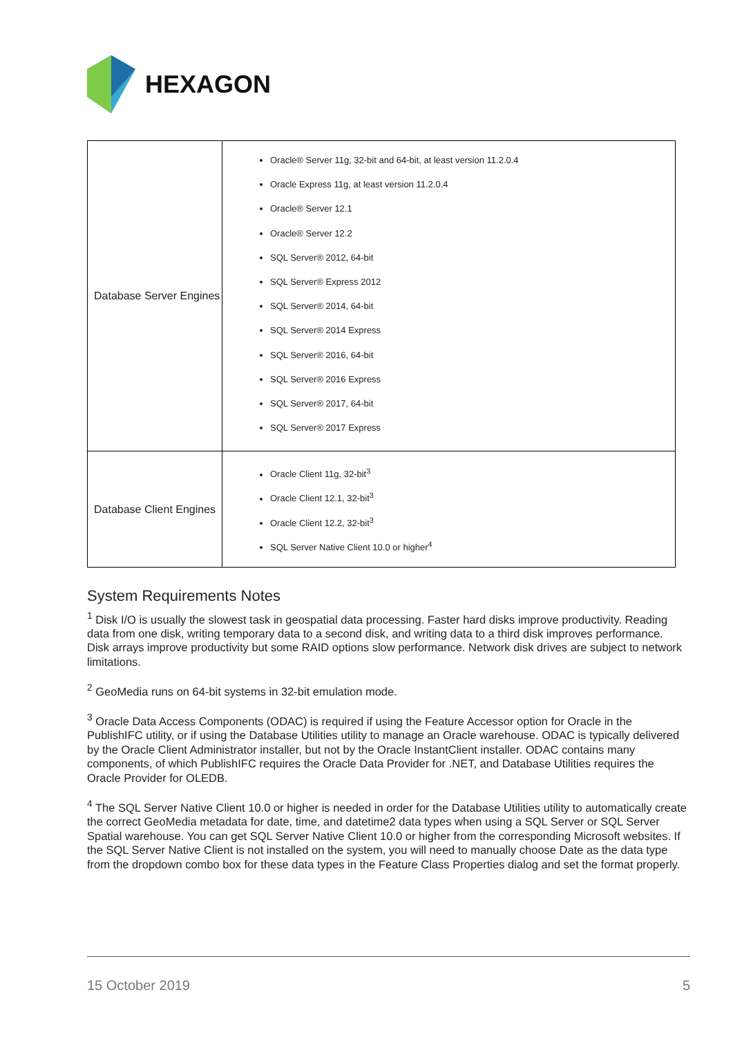HEXAGON
| Database Server Engines | Oracle® Server 11g, 32-bit and 64-bit, at least version 11.2.0.4 Oracle Express 11g, at least version 11.2.0.4 Oracle® Server 12.1 Oracle® Server 12.2 SQL Server® 2012, 64-bit SQL Server® Express 2012 SQL Server® 2014, 64-bit SQL Server® 2014 Express SQL Server® 2016, 64-bit SQL Server® 2016 Express SQL Server® 2017, 64-bit SQL Server® 2017 Express |
| Database Client Engines | Oracle Client 11g, 32-bit<sup>3</sup> Oracle Client 12.1, 32-bit<sup>3</sup> Oracle Client 12.2, 32-bit<sup>3</sup> SQL Server Native Client 10.0 or higher<sup>4</sup> |
System Requirements Notes
<sup>1</sup> Disk I/O is usually the slowest task in geospatial data processing. Faster hard disks improve productivity. Reading data from one disk, writing temporary data to a second disk, and writing data to a third disk improves performance. Disk arrays improve productivity but some RAID options slow performance. Network disk drives are subject to network limitations.
<sup>2</sup> GeoMedia runs on 64-bit systems in 32-bit emulation mode.
<sup>3</sup> Oracle Data Access Components (ODAC) is required if using the Feature Accessor option for Oracle in the PublishIFC utility, or if using the Database Utilities utility to manage an Oracle warehouse. ODAC is typically delivered by the Oracle Client Administrator installer, but not by the Oracle InstantClient installer. ODAC contains many components, of which PublishIFC requires the Oracle Data Provider for .NET, and Database Utilities requires the Oracle Provider for OLEDB.
<sup>4</sup> The SQL Server Native Client 10.0 or higher is needed in order for the Database Utilities utility to automatically create the correct GeoMedia metadata for date, time, and datetime2 data types when using a SQL Server or SQL Server Spatial warehouse. You can get SQL Server Native Client 10.0 or higher from the corresponding Microsoft websites. If the SQL Server Native Client is not installed on the system, you will need to manually choose Date as the data type from the dropdown combo box for these data types in the Feature Class Properties dialog and set the format properly.
15 October 2019 5